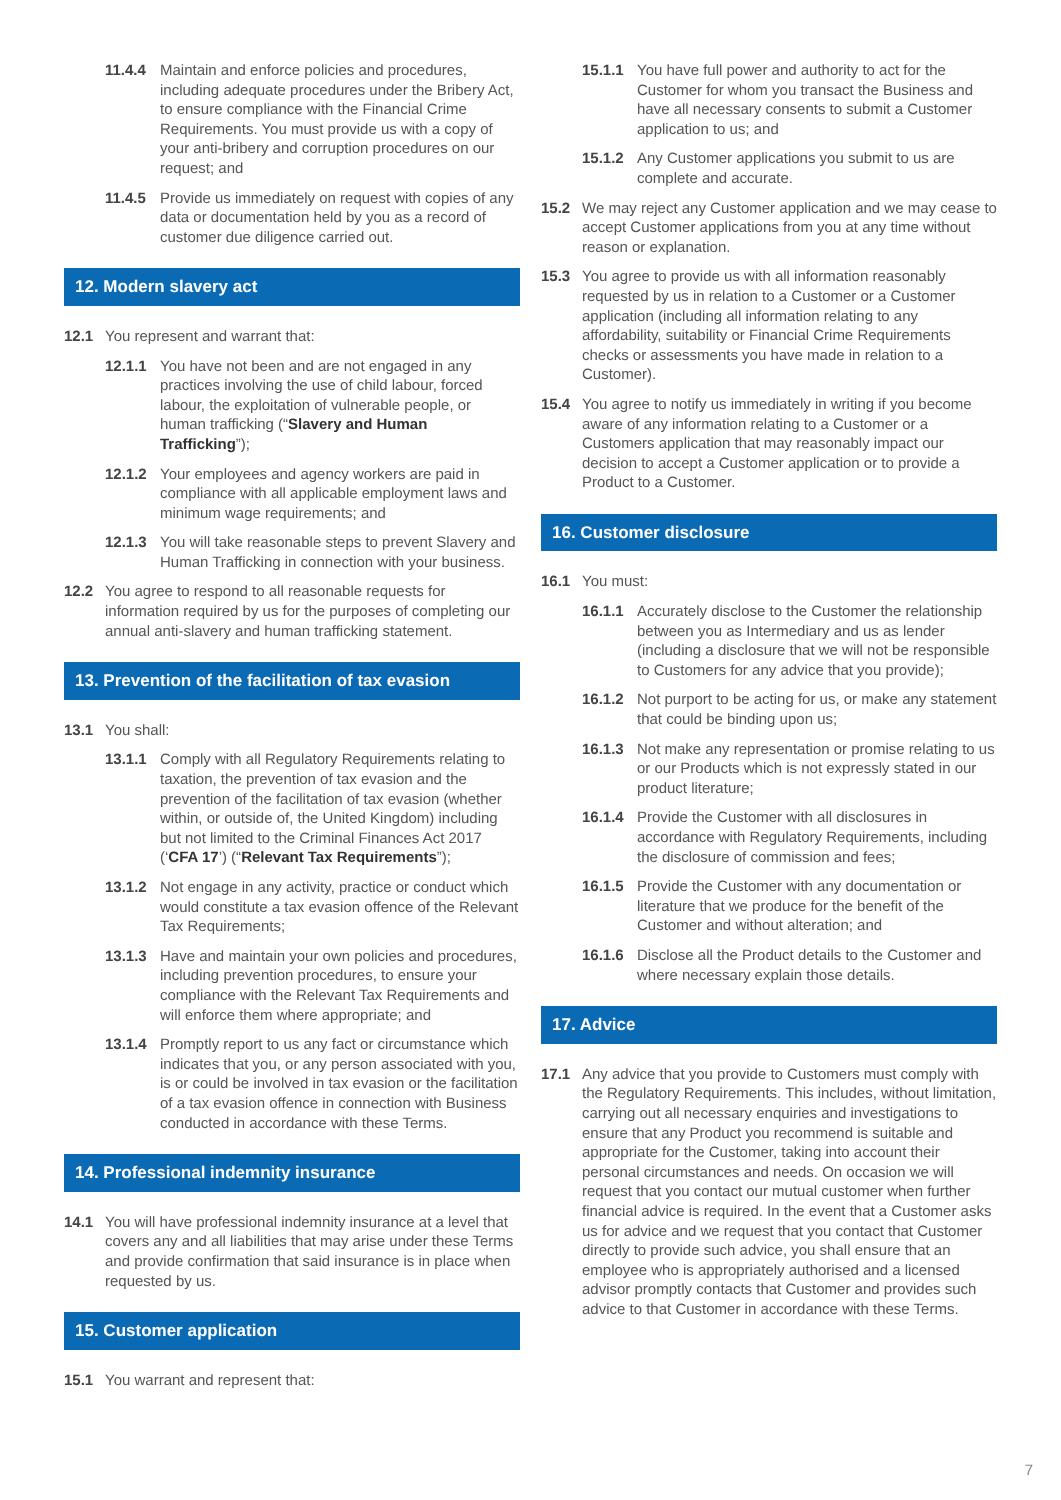11.4.4 Maintain and enforce policies and procedures, including adequate procedures under the Bribery Act, to ensure compliance with the Financial Crime Requirements. You must provide us with a copy of your anti-bribery and corruption procedures on our request; and
11.4.5 Provide us immediately on request with copies of any data or documentation held by you as a record of customer due diligence carried out.
12. Modern slavery act
12.1 You represent and warrant that:
12.1.1 You have not been and are not engaged in any practices involving the use of child labour, forced labour, the exploitation of vulnerable people, or human trafficking (“Slavery and Human Trafficking”);
12.1.2 Your employees and agency workers are paid in compliance with all applicable employment laws and minimum wage requirements; and
12.1.3 You will take reasonable steps to prevent Slavery and Human Trafficking in connection with your business.
12.2 You agree to respond to all reasonable requests for information required by us for the purposes of completing our annual anti-slavery and human trafficking statement.
13. Prevention of the facilitation of tax evasion
13.1 You shall:
13.1.1 Comply with all Regulatory Requirements relating to taxation, the prevention of tax evasion and the prevention of the facilitation of tax evasion (whether within, or outside of, the United Kingdom) including but not limited to the Criminal Finances Act 2017 (‘CFA 17’) (“Relevant Tax Requirements”);
13.1.2 Not engage in any activity, practice or conduct which would constitute a tax evasion offence of the Relevant Tax Requirements;
13.1.3 Have and maintain your own policies and procedures, including prevention procedures, to ensure your compliance with the Relevant Tax Requirements and will enforce them where appropriate; and
13.1.4 Promptly report to us any fact or circumstance which indicates that you, or any person associated with you, is or could be involved in tax evasion or the facilitation of a tax evasion offence in connection with Business conducted in accordance with these Terms.
14. Professional indemnity insurance
14.1 You will have professional indemnity insurance at a level that covers any and all liabilities that may arise under these Terms and provide confirmation that said insurance is in place when requested by us.
15. Customer application
15.1 You warrant and represent that:
15.1.1 You have full power and authority to act for the Customer for whom you transact the Business and have all necessary consents to submit a Customer application to us; and
15.1.2 Any Customer applications you submit to us are complete and accurate.
15.2 We may reject any Customer application and we may cease to accept Customer applications from you at any time without reason or explanation.
15.3 You agree to provide us with all information reasonably requested by us in relation to a Customer or a Customer application (including all information relating to any affordability, suitability or Financial Crime Requirements checks or assessments you have made in relation to a Customer).
15.4 You agree to notify us immediately in writing if you become aware of any information relating to a Customer or a Customers application that may reasonably impact our decision to accept a Customer application or to provide a Product to a Customer.
16. Customer disclosure
16.1 You must:
16.1.1 Accurately disclose to the Customer the relationship between you as Intermediary and us as lender (including a disclosure that we will not be responsible to Customers for any advice that you provide);
16.1.2 Not purport to be acting for us, or make any statement that could be binding upon us;
16.1.3 Not make any representation or promise relating to us or our Products which is not expressly stated in our product literature;
16.1.4 Provide the Customer with all disclosures in accordance with Regulatory Requirements, including the disclosure of commission and fees;
16.1.5 Provide the Customer with any documentation or literature that we produce for the benefit of the Customer and without alteration; and
16.1.6 Disclose all the Product details to the Customer and where necessary explain those details.
17. Advice
17.1 Any advice that you provide to Customers must comply with the Regulatory Requirements. This includes, without limitation, carrying out all necessary enquiries and investigations to ensure that any Product you recommend is suitable and appropriate for the Customer, taking into account their personal circumstances and needs. On occasion we will request that you contact our mutual customer when further financial advice is required. In the event that a Customer asks us for advice and we request that you contact that Customer directly to provide such advice, you shall ensure that an employee who is appropriately authorised and a licensed advisor promptly contacts that Customer and provides such advice to that Customer in accordance with these Terms.
7